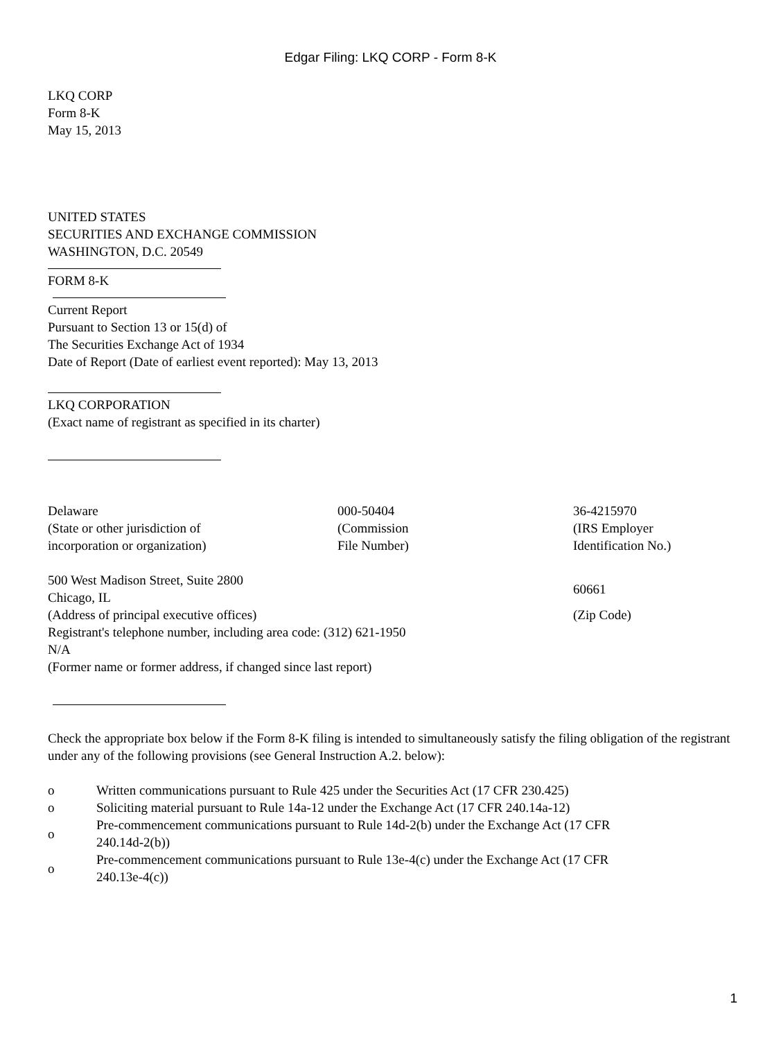Edgar Filing: LKQ CORP - Form 8-K
LKQ CORP
Form 8-K
May 15, 2013
UNITED STATES
SECURITIES AND EXCHANGE COMMISSION
WASHINGTON, D.C. 20549
FORM 8-K
Current Report
Pursuant to Section 13 or 15(d) of
The Securities Exchange Act of 1934
Date of Report (Date of earliest event reported): May 13, 2013
LKQ CORPORATION
(Exact name of registrant as specified in its charter)
| Delaware (State or other jurisdiction of incorporation or organization) | 000-50404 (Commission File Number) | 36-4215970 (IRS Employer Identification No.) |
| 500 West Madison Street, Suite 2800 Chicago, IL | 60661 |
| (Address of principal executive offices) | (Zip Code) |
Registrant's telephone number, including area code: (312) 621-1950
N/A
(Former name or former address, if changed since last report)
Check the appropriate box below if the Form 8-K filing is intended to simultaneously satisfy the filing obligation of the registrant under any of the following provisions (see General Instruction A.2. below):
| o | Written communications pursuant to Rule 425 under the Securities Act (17 CFR 230.425) |
| o | Soliciting material pursuant to Rule 14a-12 under the Exchange Act (17 CFR 240.14a-12) |
| o | Pre-commencement communications pursuant to Rule 14d-2(b) under the Exchange Act (17 CFR 240.14d-2(b)) |
| o | Pre-commencement communications pursuant to Rule 13e-4(c) under the Exchange Act (17 CFR 240.13e-4(c)) |
1